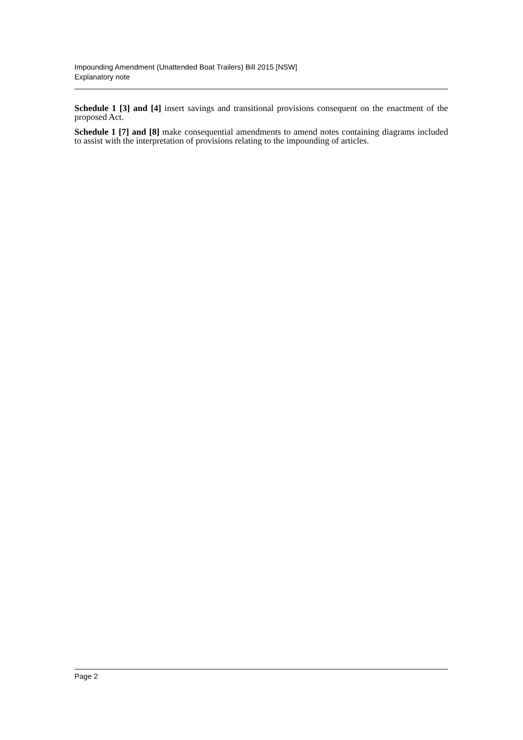Impounding Amendment (Unattended Boat Trailers) Bill 2015 [NSW]
Explanatory note
Schedule 1 [3] and [4] insert savings and transitional provisions consequent on the enactment of the proposed Act.
Schedule 1 [7] and [8] make consequential amendments to amend notes containing diagrams included to assist with the interpretation of provisions relating to the impounding of articles.
Page 2